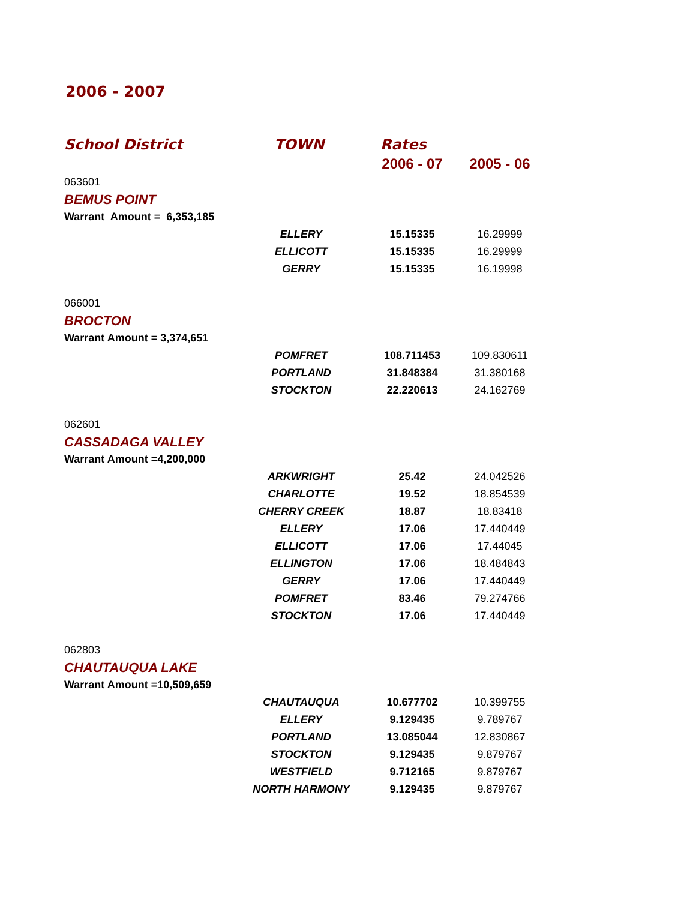2006 - 2007
| School District | TOWN | Rates | |
| --- | --- | --- | --- |
| | | 2006 - 07 | 2005 - 06 |
| 063601 | | | |
| BEMUS POINT | | | |
| Warrant Amount = 6,353,185 | | | |
| | ELLERY | 15.15335 | 16.29999 |
| | ELLICOTT | 15.15335 | 16.29999 |
| | GERRY | 15.15335 | 16.19998 |
| 066001 | | | |
| BROCTON | | | |
| Warrant Amount = 3,374,651 | | | |
| | POMFRET | 108.711453 | 109.830611 |
| | PORTLAND | 31.848384 | 31.380168 |
| | STOCKTON | 22.220613 | 24.162769 |
| 062601 | | | |
| CASSADAGA VALLEY | | | |
| Warrant Amount =4,200,000 | | | |
| | ARKWRIGHT | 25.42 | 24.042526 |
| | CHARLOTTE | 19.52 | 18.854539 |
| | CHERRY CREEK | 18.87 | 18.83418 |
| | ELLERY | 17.06 | 17.440449 |
| | ELLICOTT | 17.06 | 17.44045 |
| | ELLINGTON | 17.06 | 18.484843 |
| | GERRY | 17.06 | 17.440449 |
| | POMFRET | 83.46 | 79.274766 |
| | STOCKTON | 17.06 | 17.440449 |
| 062803 | | | |
| CHAUTAUQUA LAKE | | | |
| Warrant Amount =10,509,659 | | | |
| | CHAUTAUQUA | 10.677702 | 10.399755 |
| | ELLERY | 9.129435 | 9.789767 |
| | PORTLAND | 13.085044 | 12.830867 |
| | STOCKTON | 9.129435 | 9.879767 |
| | WESTFIELD | 9.712165 | 9.879767 |
| | NORTH HARMONY | 9.129435 | 9.879767 |